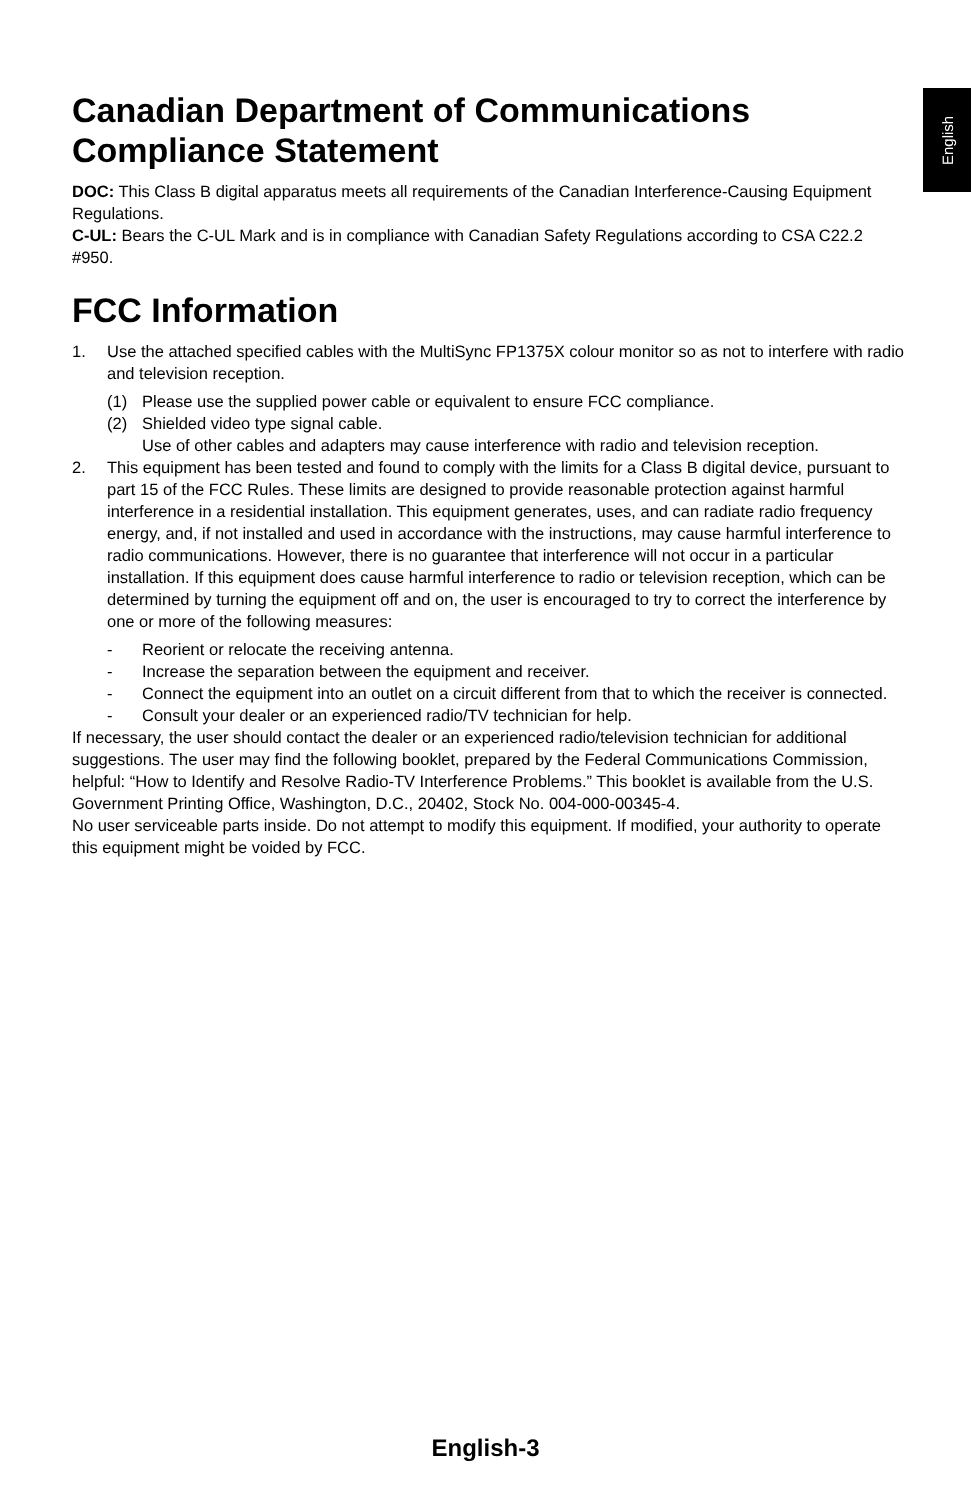English
Canadian Department of Communications Compliance Statement
DOC: This Class B digital apparatus meets all requirements of the Canadian Interference-Causing Equipment Regulations.
C-UL: Bears the C-UL Mark and is in compliance with Canadian Safety Regulations according to CSA C22.2 #950.
FCC Information
1. Use the attached specified cables with the MultiSync FP1375X colour monitor so as not to interfere with radio and television reception.
(1) Please use the supplied power cable or equivalent to ensure FCC compliance.
(2) Shielded video type signal cable.
Use of other cables and adapters may cause interference with radio and television reception.
2. This equipment has been tested and found to comply with the limits for a Class B digital device, pursuant to part 15 of the FCC Rules. These limits are designed to provide reasonable protection against harmful interference in a residential installation. This equipment generates, uses, and can radiate radio frequency energy, and, if not installed and used in accordance with the instructions, may cause harmful interference to radio communications. However, there is no guarantee that interference will not occur in a particular installation. If this equipment does cause harmful interference to radio or television reception, which can be determined by turning the equipment off and on, the user is encouraged to try to correct the interference by one or more of the following measures:
- Reorient or relocate the receiving antenna.
- Increase the separation between the equipment and receiver.
- Connect the equipment into an outlet on a circuit different from that to which the receiver is connected.
- Consult your dealer or an experienced radio/TV technician for help.
If necessary, the user should contact the dealer or an experienced radio/television technician for additional suggestions. The user may find the following booklet, prepared by the Federal Communications Commission, helpful: “How to Identify and Resolve Radio-TV Interference Problems.” This booklet is available from the U.S. Government Printing Office, Washington, D.C., 20402, Stock No. 004-000-00345-4.
No user serviceable parts inside. Do not attempt to modify this equipment. If modified, your authority to operate this equipment might be voided by FCC.
English-3